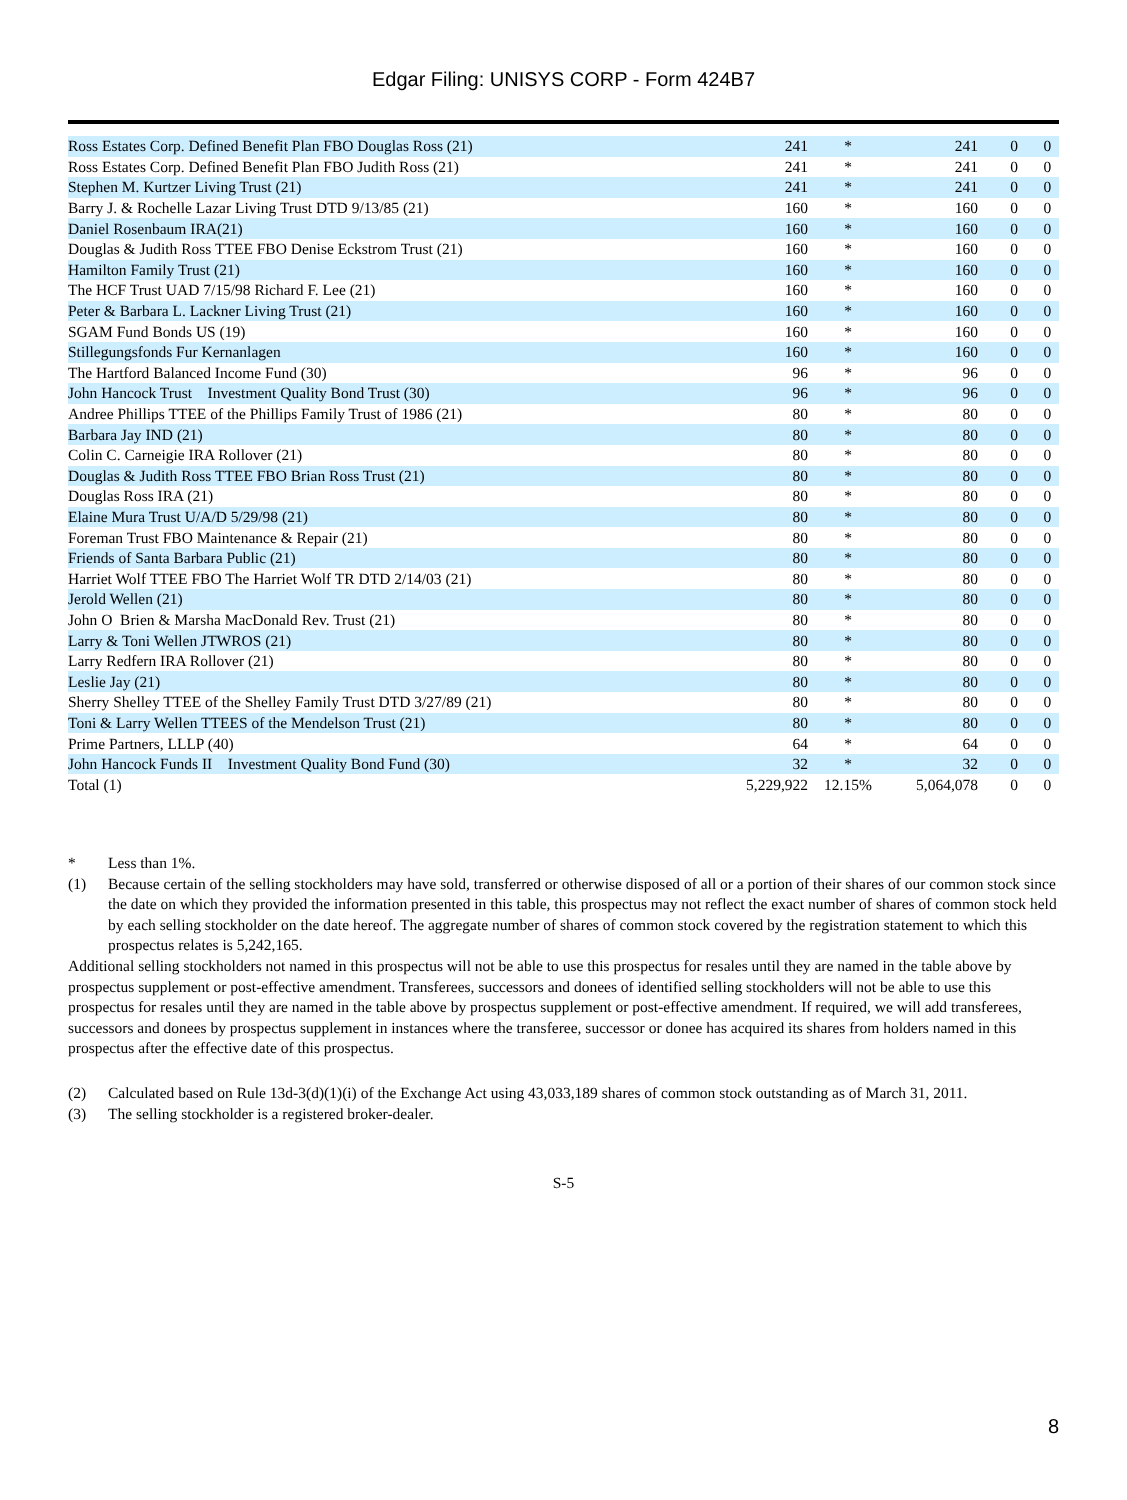Edgar Filing: UNISYS CORP - Form 424B7
| Ross Estates Corp. Defined Benefit Plan FBO Douglas Ross (21) | 241 | * | 241 | 0 | 0 |
| Ross Estates Corp. Defined Benefit Plan FBO Judith Ross (21) | 241 | * | 241 | 0 | 0 |
| Stephen M. Kurtzer Living Trust (21) | 241 | * | 241 | 0 | 0 |
| Barry J. & Rochelle Lazar Living Trust DTD 9/13/85 (21) | 160 | * | 160 | 0 | 0 |
| Daniel Rosenbaum IRA(21) | 160 | * | 160 | 0 | 0 |
| Douglas & Judith Ross TTEE FBO Denise Eckstrom Trust (21) | 160 | * | 160 | 0 | 0 |
| Hamilton Family Trust (21) | 160 | * | 160 | 0 | 0 |
| The HCF Trust UAD 7/15/98 Richard F. Lee (21) | 160 | * | 160 | 0 | 0 |
| Peter & Barbara L. Lackner Living Trust (21) | 160 | * | 160 | 0 | 0 |
| SGAM Fund Bonds US (19) | 160 | * | 160 | 0 | 0 |
| Stillegungsfonds Fur Kernanlagen | 160 | * | 160 | 0 | 0 |
| The Hartford Balanced Income Fund (30) | 96 | * | 96 | 0 | 0 |
| John Hancock Trust Investment Quality Bond Trust (30) | 96 | * | 96 | 0 | 0 |
| Andree Phillips TTEE of the Phillips Family Trust of 1986 (21) | 80 | * | 80 | 0 | 0 |
| Barbara Jay IND (21) | 80 | * | 80 | 0 | 0 |
| Colin C. Carneigie IRA Rollover (21) | 80 | * | 80 | 0 | 0 |
| Douglas & Judith Ross TTEE FBO Brian Ross Trust (21) | 80 | * | 80 | 0 | 0 |
| Douglas Ross IRA (21) | 80 | * | 80 | 0 | 0 |
| Elaine Mura Trust U/A/D 5/29/98 (21) | 80 | * | 80 | 0 | 0 |
| Foreman Trust FBO Maintenance & Repair (21) | 80 | * | 80 | 0 | 0 |
| Friends of Santa Barbara Public (21) | 80 | * | 80 | 0 | 0 |
| Harriet Wolf TTEE FBO The Harriet Wolf TR DTD 2/14/03 (21) | 80 | * | 80 | 0 | 0 |
| Jerold Wellen (21) | 80 | * | 80 | 0 | 0 |
| John O Brien & Marsha MacDonald Rev. Trust (21) | 80 | * | 80 | 0 | 0 |
| Larry & Toni Wellen JTWROS (21) | 80 | * | 80 | 0 | 0 |
| Larry Redfern IRA Rollover (21) | 80 | * | 80 | 0 | 0 |
| Leslie Jay (21) | 80 | * | 80 | 0 | 0 |
| Sherry Shelley TTEE of the Shelley Family Trust DTD 3/27/89 (21) | 80 | * | 80 | 0 | 0 |
| Toni & Larry Wellen TTEES of the Mendelson Trust (21) | 80 | * | 80 | 0 | 0 |
| Prime Partners, LLLP (40) | 64 | * | 64 | 0 | 0 |
| John Hancock Funds II Investment Quality Bond Fund (30) | 32 | * | 32 | 0 | 0 |
| Total (1) | 5,229,922 | 12.15% | 5,064,078 | 0 | 0 |
* Less than 1%.
(1) Because certain of the selling stockholders may have sold, transferred or otherwise disposed of all or a portion of their shares of our common stock since the date on which they provided the information presented in this table, this prospectus may not reflect the exact number of shares of common stock held by each selling stockholder on the date hereof. The aggregate number of shares of common stock covered by the registration statement to which this prospectus relates is 5,242,165.
Additional selling stockholders not named in this prospectus will not be able to use this prospectus for resales until they are named in the table above by prospectus supplement or post-effective amendment. Transferees, successors and donees of identified selling stockholders will not be able to use this prospectus for resales until they are named in the table above by prospectus supplement or post-effective amendment. If required, we will add transferees, successors and donees by prospectus supplement in instances where the transferee, successor or donee has acquired its shares from holders named in this prospectus after the effective date of this prospectus.
(2) Calculated based on Rule 13d-3(d)(1)(i) of the Exchange Act using 43,033,189 shares of common stock outstanding as of March 31, 2011.
(3) The selling stockholder is a registered broker-dealer.
S-5
8